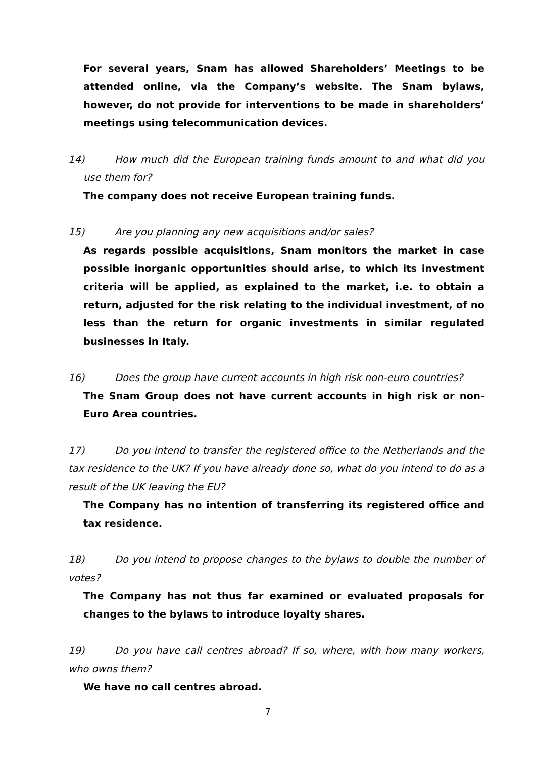For several years, Snam has allowed Shareholders’ Meetings to be attended online, via the Company’s website. The Snam bylaws, however, do not provide for interventions to be made in shareholders’ meetings using telecommunication devices.
14) How much did the European training funds amount to and what did you use them for?
The company does not receive European training funds.
15) Are you planning any new acquisitions and/or sales?
As regards possible acquisitions, Snam monitors the market in case possible inorganic opportunities should arise, to which its investment criteria will be applied, as explained to the market, i.e. to obtain a return, adjusted for the risk relating to the individual investment, of no less than the return for organic investments in similar regulated businesses in Italy.
16) Does the group have current accounts in high risk non-euro countries?
The Snam Group does not have current accounts in high risk or non-Euro Area countries.
17) Do you intend to transfer the registered office to the Netherlands and the tax residence to the UK? If you have already done so, what do you intend to do as a result of the UK leaving the EU?
The Company has no intention of transferring its registered office and tax residence.
18) Do you intend to propose changes to the bylaws to double the number of votes?
The Company has not thus far examined or evaluated proposals for changes to the bylaws to introduce loyalty shares.
19) Do you have call centres abroad? If so, where, with how many workers, who owns them?
We have no call centres abroad.
7